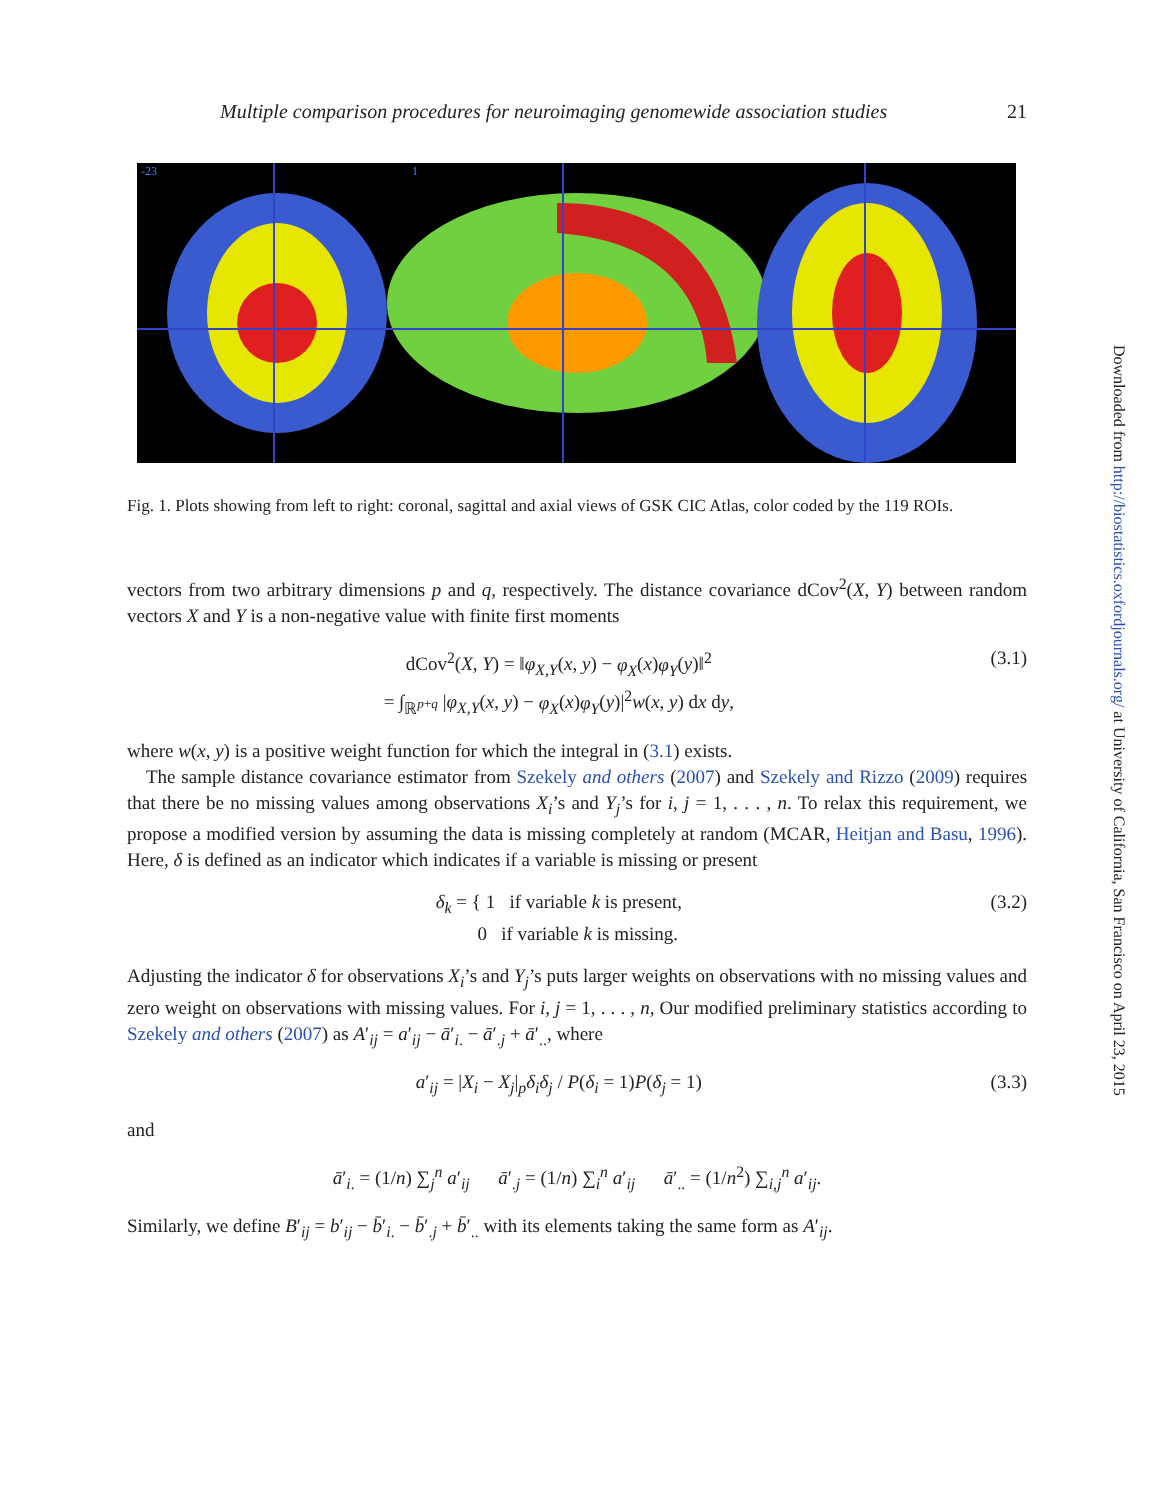Multiple comparison procedures for neuroimaging genomewide association studies 21
-23
1
Fig. 1. Plots showing from left to right: coronal, sagittal and axial views of GSK CIC Atlas, color coded by the 119 ROIs.
vectors from two arbitrary dimensions p and q, respectively. The distance covariance dCov<sup>2</sup>(X, Y) between random vectors X and Y is a non-negative value with finite first moments
dCov<sup>2</sup>(X, Y) = ‖φ<sub>X,Y</sub>(x, y) − φ<sub>X</sub>(x)φ<sub>Y</sub>(y)‖<sup>2</sup>
= ∫<sub>ℝ<sup>p+q</sup></sub> |φ<sub>X,Y</sub>(x, y) − φ<sub>X</sub>(x)φ<sub>Y</sub>(y)|<sup>2</sup>w(x, y) dx dy, (3.1)
where w(x, y) is a positive weight function for which the integral in (3.1) exists.
 The sample distance covariance estimator from Szekely and others (2007) and Szekely and Rizzo (2009) requires that there be no missing values among observations X<sub>i</sub>’s and Y<sub>j</sub>’s for i, j = 1, . . . , n. To relax this requirement, we propose a modified version by assuming the data is missing completely at random (MCAR, Heitjan and Basu, 1996). Here, δ is defined as an indicator which indicates if a variable is missing or present
δ<sub>k</sub> = { 1 if variable k is present,
  0 if variable k is missing. (3.2)
Adjusting the indicator δ for observations X<sub>i</sub>’s and Y<sub>j</sub>’s puts larger weights on observations with no missing values and zero weight on observations with missing values. For i, j = 1, . . . , n, Our modified preliminary statistics according to Szekely and others (2007) as A′<sub>ij</sub> = a′<sub>ij</sub> − ā′<sub>i.</sub> − ā′<sub>.j</sub> + ā′<sub>..</sub>, where
a′<sub>ij</sub> = |X<sub>i</sub> − X<sub>j</sub>|<sub>p</sub>δ<sub>i</sub>δ<sub>j</sub> / P(δ<sub>i</sub> = 1)P(δ<sub>j</sub> = 1) (3.3)
and
ā′<sub>i.</sub> = (1/n) ∑<sub>j</sub><sup>n</sup> a′<sub>ij</sub>   ā′<sub>.j</sub> = (1/n) ∑<sub>i</sub><sup>n</sup> a′<sub>ij</sub>   ā′<sub>..</sub> = (1/n<sup>2</sup>) ∑<sub>i,j</sub><sup>n</sup> a′<sub>ij</sub>.
Similarly, we define B′<sub>ij</sub> = b′<sub>ij</sub> − b̄′<sub>i.</sub> − b̄′<sub>.j</sub> + b̄′<sub>..</sub> with its elements taking the same form as A′<sub>ij</sub>.
Downloaded from http://biostatistics.oxfordjournals.org/ at University of California, San Francisco on April 23, 2015